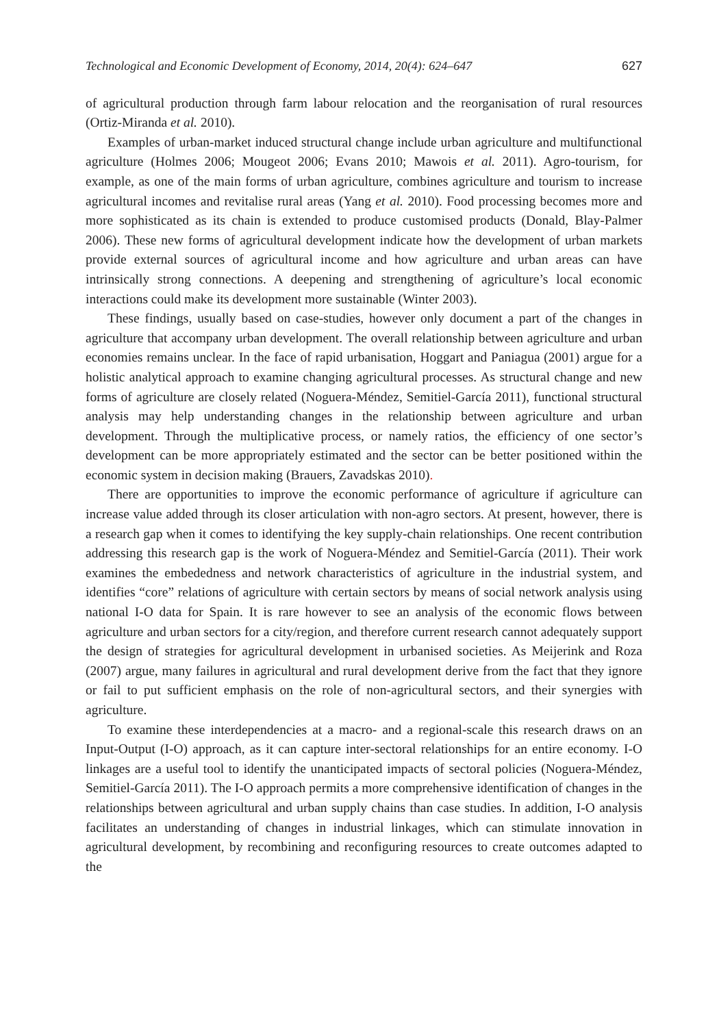Technological and Economic Development of Economy, 2014, 20(4): 624–647 627
of agricultural production through farm labour relocation and the reorganisation of rural resources (Ortiz-Miranda et al. 2010).
Examples of urban-market induced structural change include urban agriculture and multifunctional agriculture (Holmes 2006; Mougeot 2006; Evans 2010; Mawois et al. 2011). Agro-tourism, for example, as one of the main forms of urban agriculture, combines agriculture and tourism to increase agricultural incomes and revitalise rural areas (Yang et al. 2010). Food processing becomes more and more sophisticated as its chain is extended to produce customised products (Donald, Blay-Palmer 2006). These new forms of agricultural development indicate how the development of urban markets provide external sources of agricultural income and how agriculture and urban areas can have intrinsically strong connections. A deepening and strengthening of agriculture’s local economic interactions could make its development more sustainable (Winter 2003).
These findings, usually based on case-studies, however only document a part of the changes in agriculture that accompany urban development. The overall relationship between agriculture and urban economies remains unclear. In the face of rapid urbanisation, Hoggart and Paniagua (2001) argue for a holistic analytical approach to examine changing agricultural processes. As structural change and new forms of agriculture are closely related (Noguera-Méndez, Semitiel-García 2011), functional structural analysis may help understanding changes in the relationship between agriculture and urban development. Through the multiplicative process, or namely ratios, the efficiency of one sector’s development can be more appropriately estimated and the sector can be better positioned within the economic system in decision making (Brauers, Zavadskas 2010).
There are opportunities to improve the economic performance of agriculture if agriculture can increase value added through its closer articulation with non-agro sectors. At present, however, there is a research gap when it comes to identifying the key supply-chain relationships. One recent contribution addressing this research gap is the work of Noguera-Méndez and Semitiel-García (2011). Their work examines the embededness and network characteristics of agriculture in the industrial system, and identifies “core” relations of agriculture with certain sectors by means of social network analysis using national I-O data for Spain. It is rare however to see an analysis of the economic flows between agriculture and urban sectors for a city/region, and therefore current research cannot adequately support the design of strategies for agricultural development in urbanised societies. As Meijerink and Roza (2007) argue, many failures in agricultural and rural development derive from the fact that they ignore or fail to put sufficient emphasis on the role of non-agricultural sectors, and their synergies with agriculture.
To examine these interdependencies at a macro- and a regional-scale this research draws on an Input-Output (I-O) approach, as it can capture inter-sectoral relationships for an entire economy. I-O linkages are a useful tool to identify the unanticipated impacts of sectoral policies (Noguera-Méndez, Semitiel-García 2011). The I-O approach permits a more comprehensive identification of changes in the relationships between agricultural and urban supply chains than case studies. In addition, I-O analysis facilitates an understanding of changes in industrial linkages, which can stimulate innovation in agricultural development, by recombining and reconfiguring resources to create outcomes adapted to the